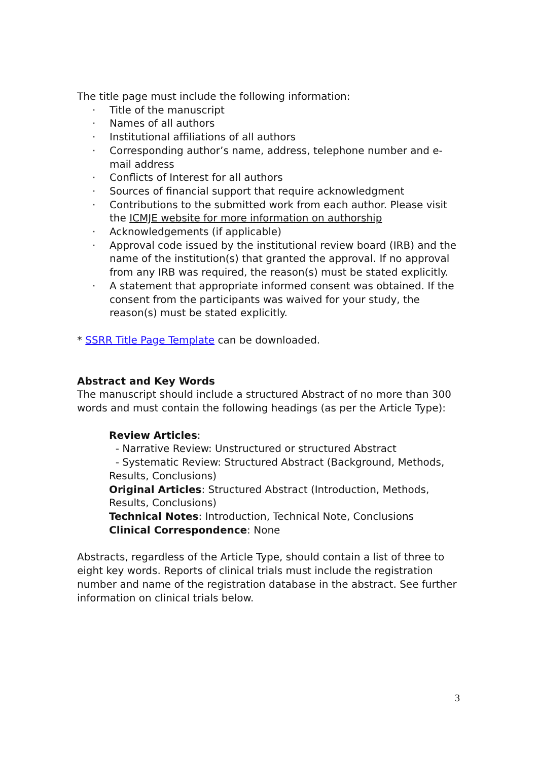The title page must include the following information:
· Title of the manuscript
· Names of all authors
· Institutional affiliations of all authors
· Corresponding author’s name, address, telephone number and e-mail address
· Conflicts of Interest for all authors
· Sources of financial support that require acknowledgment
· Contributions to the submitted work from each author. Please visit the ICMJE website for more information on authorship
· Acknowledgements (if applicable)
· Approval code issued by the institutional review board (IRB) and the name of the institution(s) that granted the approval. If no approval from any IRB was required, the reason(s) must be stated explicitly.
· A statement that appropriate informed consent was obtained. If the consent from the participants was waived for your study, the reason(s) must be stated explicitly.
* SSRR Title Page Template can be downloaded.
Abstract and Key Words
The manuscript should include a structured Abstract of no more than 300 words and must contain the following headings (as per the Article Type):
Review Articles:
- Narrative Review: Unstructured or structured Abstract
- Systematic Review: Structured Abstract (Background, Methods, Results, Conclusions)
Original Articles: Structured Abstract (Introduction, Methods, Results, Conclusions)
Technical Notes: Introduction, Technical Note, Conclusions
Clinical Correspondence: None
Abstracts, regardless of the Article Type, should contain a list of three to eight key words. Reports of clinical trials must include the registration number and name of the registration database in the abstract. See further information on clinical trials below.
3